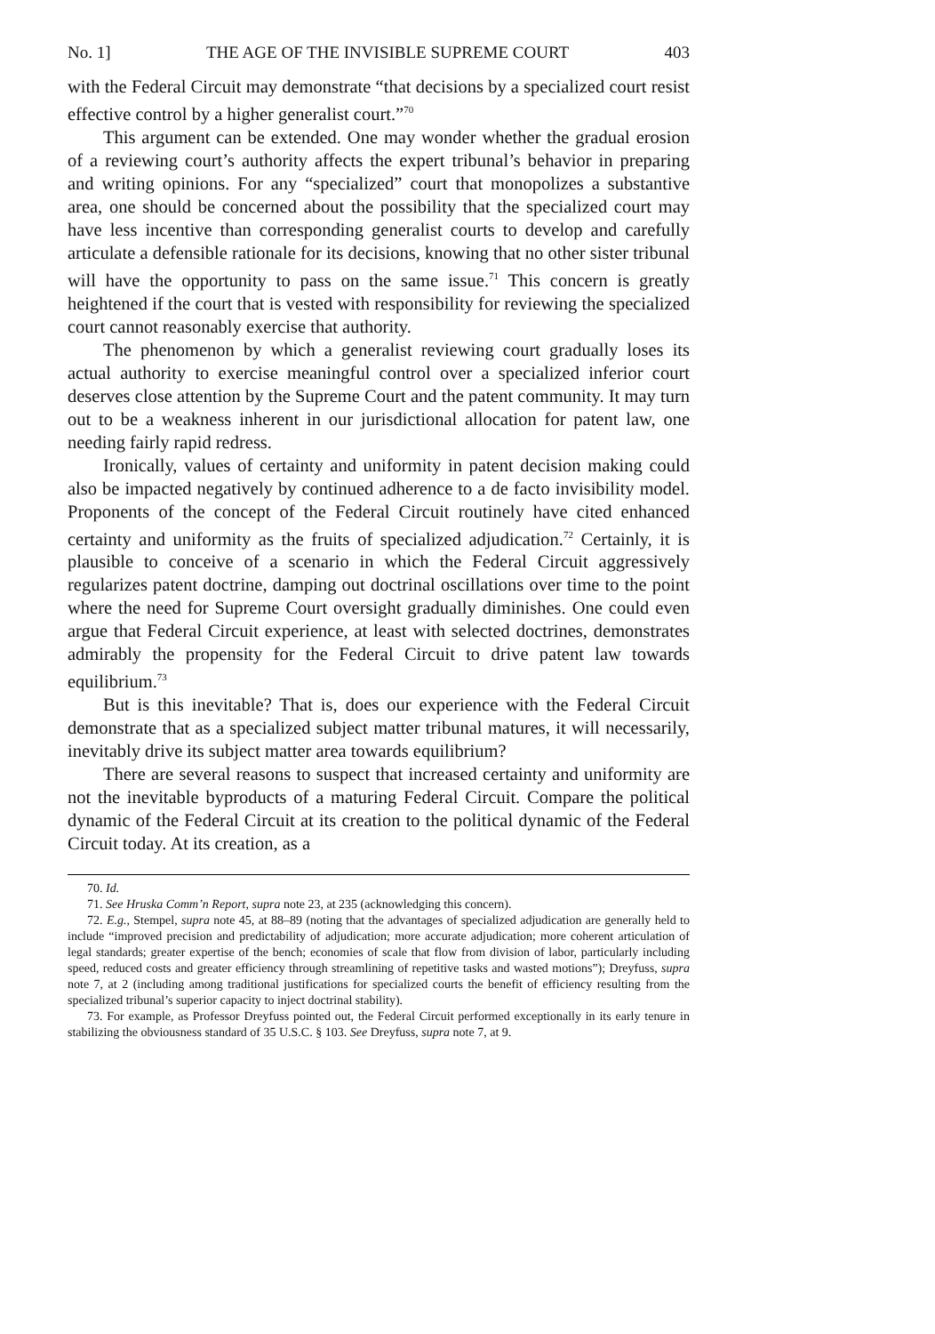No. 1] THE AGE OF THE INVISIBLE SUPREME COURT 403
with the Federal Circuit may demonstrate “that decisions by a specialized court resist effective control by a higher generalist court.”<sup>70</sup>
This argument can be extended. One may wonder whether the gradual erosion of a reviewing court’s authority affects the expert tribunal’s behavior in preparing and writing opinions. For any “specialized” court that monopolizes a substantive area, one should be concerned about the possibility that the specialized court may have less incentive than corresponding generalist courts to develop and carefully articulate a defensible rationale for its decisions, knowing that no other sister tribunal will have the opportunity to pass on the same issue.<sup>71</sup> This concern is greatly heightened if the court that is vested with responsibility for reviewing the specialized court cannot reasonably exercise that authority.
The phenomenon by which a generalist reviewing court gradually loses its actual authority to exercise meaningful control over a specialized inferior court deserves close attention by the Supreme Court and the patent community. It may turn out to be a weakness inherent in our jurisdictional allocation for patent law, one needing fairly rapid redress.
Ironically, values of certainty and uniformity in patent decision making could also be impacted negatively by continued adherence to a de facto invisibility model. Proponents of the concept of the Federal Circuit routinely have cited enhanced certainty and uniformity as the fruits of specialized adjudication.<sup>72</sup> Certainly, it is plausible to conceive of a scenario in which the Federal Circuit aggressively regularizes patent doctrine, damping out doctrinal oscillations over time to the point where the need for Supreme Court oversight gradually diminishes. One could even argue that Federal Circuit experience, at least with selected doctrines, demonstrates admirably the propensity for the Federal Circuit to drive patent law towards equilibrium.<sup>73</sup>
But is this inevitable? That is, does our experience with the Federal Circuit demonstrate that as a specialized subject matter tribunal matures, it will necessarily, inevitably drive its subject matter area towards equilibrium?
There are several reasons to suspect that increased certainty and uniformity are not the inevitable byproducts of a maturing Federal Circuit. Compare the political dynamic of the Federal Circuit at its creation to the political dynamic of the Federal Circuit today. At its creation, as a
70. Id.
71. See Hruska Comm’n Report, supra note 23, at 235 (acknowledging this concern).
72. E.g., Stempel, supra note 45, at 88–89 (noting that the advantages of specialized adjudication are generally held to include “improved precision and predictability of adjudication; more accurate adjudication; more coherent articulation of legal standards; greater expertise of the bench; economies of scale that flow from division of labor, particularly including speed, reduced costs and greater efficiency through streamlining of repetitive tasks and wasted motions”); Dreyfuss, supra note 7, at 2 (including among traditional justifications for specialized courts the benefit of efficiency resulting from the specialized tribunal’s superior capacity to inject doctrinal stability).
73. For example, as Professor Dreyfuss pointed out, the Federal Circuit performed exceptionally in its early tenure in stabilizing the obviousness standard of 35 U.S.C. § 103. See Dreyfuss, supra note 7, at 9.